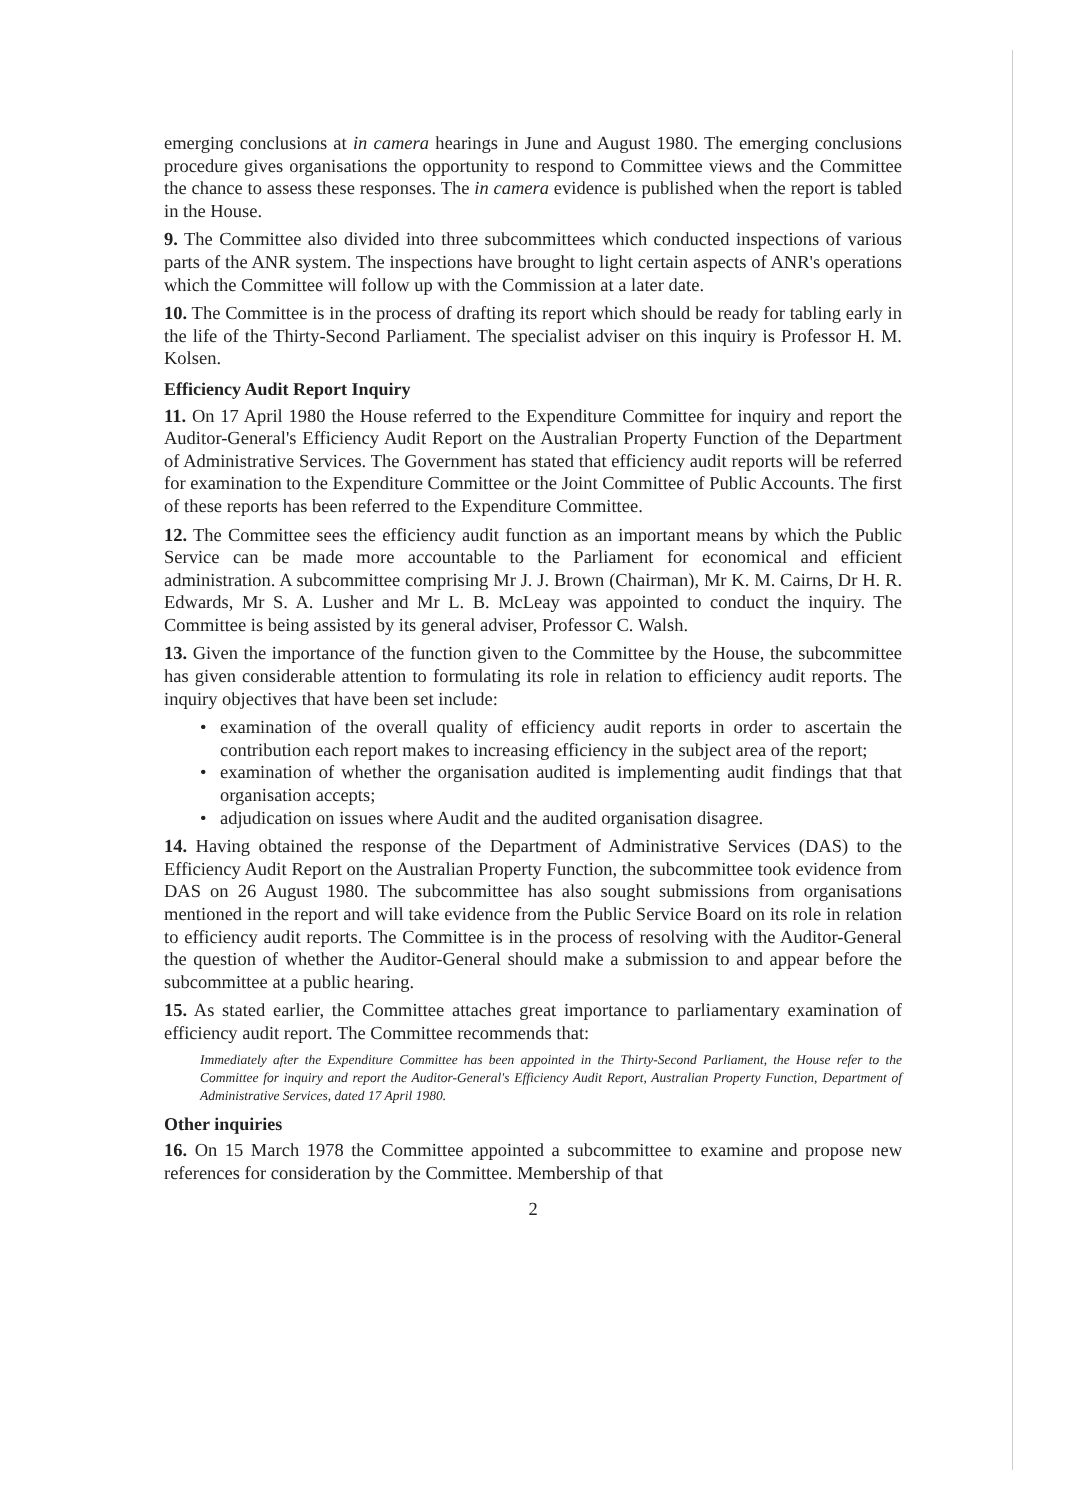emerging conclusions at in camera hearings in June and August 1980. The emerging conclusions procedure gives organisations the opportunity to respond to Committee views and the Committee the chance to assess these responses. The in camera evidence is published when the report is tabled in the House.
9. The Committee also divided into three subcommittees which conducted inspections of various parts of the ANR system. The inspections have brought to light certain aspects of ANR's operations which the Committee will follow up with the Commission at a later date.
10. The Committee is in the process of drafting its report which should be ready for tabling early in the life of the Thirty-Second Parliament. The specialist adviser on this inquiry is Professor H. M. Kolsen.
Efficiency Audit Report Inquiry
11. On 17 April 1980 the House referred to the Expenditure Committee for inquiry and report the Auditor-General's Efficiency Audit Report on the Australian Property Function of the Department of Administrative Services. The Government has stated that efficiency audit reports will be referred for examination to the Expenditure Committee or the Joint Committee of Public Accounts. The first of these reports has been referred to the Expenditure Committee.
12. The Committee sees the efficiency audit function as an important means by which the Public Service can be made more accountable to the Parliament for economical and efficient administration. A subcommittee comprising Mr J. J. Brown (Chairman), Mr K. M. Cairns, Dr H. R. Edwards, Mr S. A. Lusher and Mr L. B. McLeay was appointed to conduct the inquiry. The Committee is being assisted by its general adviser, Professor C. Walsh.
13. Given the importance of the function given to the Committee by the House, the subcommittee has given considerable attention to formulating its role in relation to efficiency audit reports. The inquiry objectives that have been set include:
• examination of the overall quality of efficiency audit reports in order to ascertain the contribution each report makes to increasing efficiency in the subject area of the report;
• examination of whether the organisation audited is implementing audit findings that that organisation accepts;
• adjudication on issues where Audit and the audited organisation disagree.
14. Having obtained the response of the Department of Administrative Services (DAS) to the Efficiency Audit Report on the Australian Property Function, the subcommittee took evidence from DAS on 26 August 1980. The subcommittee has also sought submissions from organisations mentioned in the report and will take evidence from the Public Service Board on its role in relation to efficiency audit reports. The Committee is in the process of resolving with the Auditor-General the question of whether the Auditor-General should make a submission to and appear before the subcommittee at a public hearing.
15. As stated earlier, the Committee attaches great importance to parliamentary examination of efficiency audit report. The Committee recommends that:
Immediately after the Expenditure Committee has been appointed in the Thirty-Second Parliament, the House refer to the Committee for inquiry and report the Auditor-General's Efficiency Audit Report, Australian Property Function, Department of Administrative Services, dated 17 April 1980.
Other inquiries
16. On 15 March 1978 the Committee appointed a subcommittee to examine and propose new references for consideration by the Committee. Membership of that
2